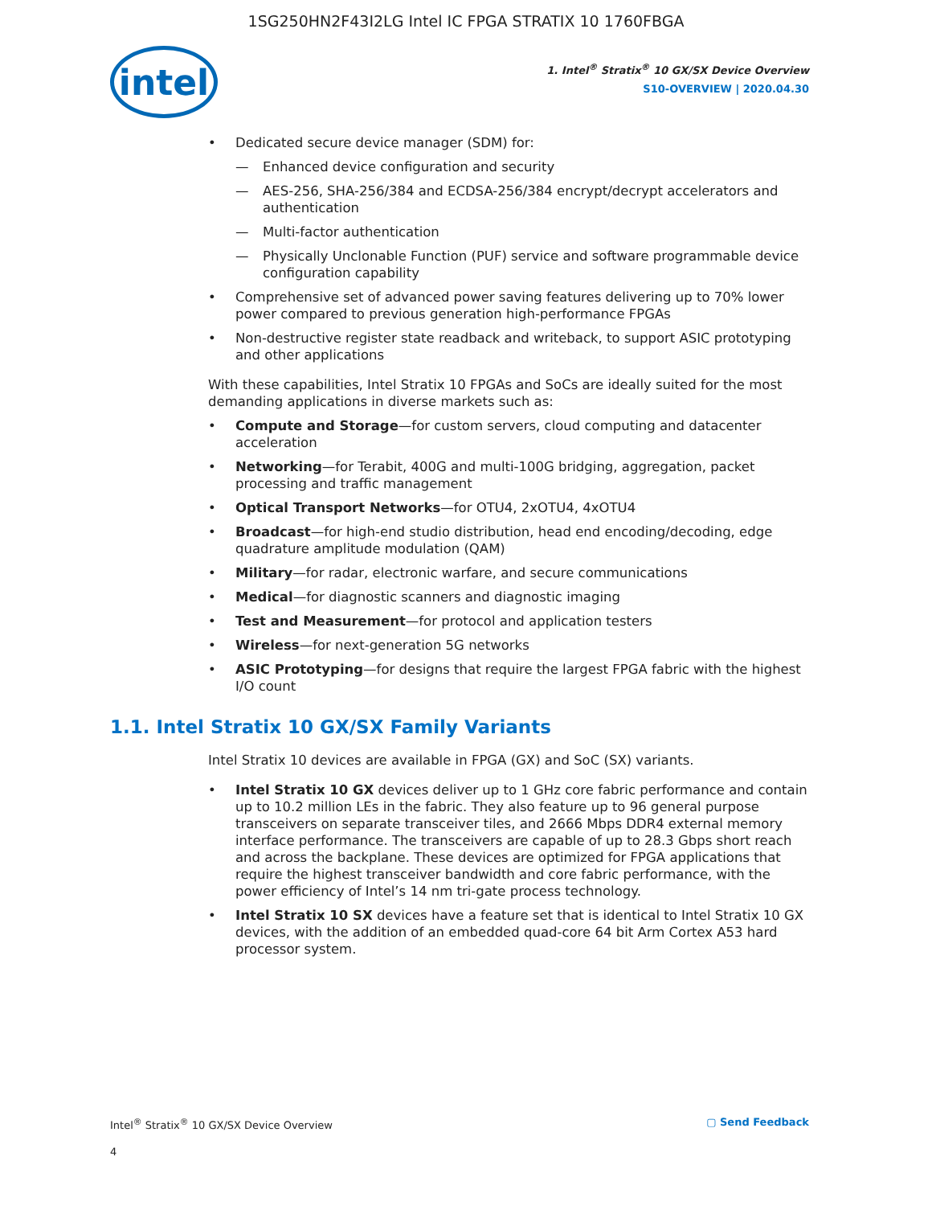1SG250HN2F43I2LG Intel IC FPGA STRATIX 10 1760FBGA
intel
1. Intel<sup>®</sup> Stratix<sup>®</sup> 10 GX/SX Device Overview
S10-OVERVIEW | 2020.04.30
Dedicated secure device manager (SDM) for:
Enhanced device configuration and security
AES-256, SHA-256/384 and ECDSA-256/384 encrypt/decrypt accelerators and authentication
Multi-factor authentication
Physically Unclonable Function (PUF) service and software programmable device configuration capability
Comprehensive set of advanced power saving features delivering up to 70% lower power compared to previous generation high-performance FPGAs
Non-destructive register state readback and writeback, to support ASIC prototyping and other applications
With these capabilities, Intel Stratix 10 FPGAs and SoCs are ideally suited for the most demanding applications in diverse markets such as:
Compute and Storage—for custom servers, cloud computing and datacenter acceleration
Networking—for Terabit, 400G and multi-100G bridging, aggregation, packet processing and traffic management
Optical Transport Networks—for OTU4, 2xOTU4, 4xOTU4
Broadcast—for high-end studio distribution, head end encoding/decoding, edge quadrature amplitude modulation (QAM)
Military—for radar, electronic warfare, and secure communications
Medical—for diagnostic scanners and diagnostic imaging
Test and Measurement—for protocol and application testers
Wireless—for next-generation 5G networks
ASIC Prototyping—for designs that require the largest FPGA fabric with the highest I/O count
1.1. Intel Stratix 10 GX/SX Family Variants
Intel Stratix 10 devices are available in FPGA (GX) and SoC (SX) variants.
Intel Stratix 10 GX devices deliver up to 1 GHz core fabric performance and contain up to 10.2 million LEs in the fabric. They also feature up to 96 general purpose transceivers on separate transceiver tiles, and 2666 Mbps DDR4 external memory interface performance. The transceivers are capable of up to 28.3 Gbps short reach and across the backplane. These devices are optimized for FPGA applications that require the highest transceiver bandwidth and core fabric performance, with the power efficiency of Intel’s 14 nm tri-gate process technology.
Intel Stratix 10 SX devices have a feature set that is identical to Intel Stratix 10 GX devices, with the addition of an embedded quad-core 64 bit Arm Cortex A53 hard processor system.
Intel<sup>®</sup> Stratix<sup>®</sup> 10 GX/SX Device Overview ▢ Send Feedback
4